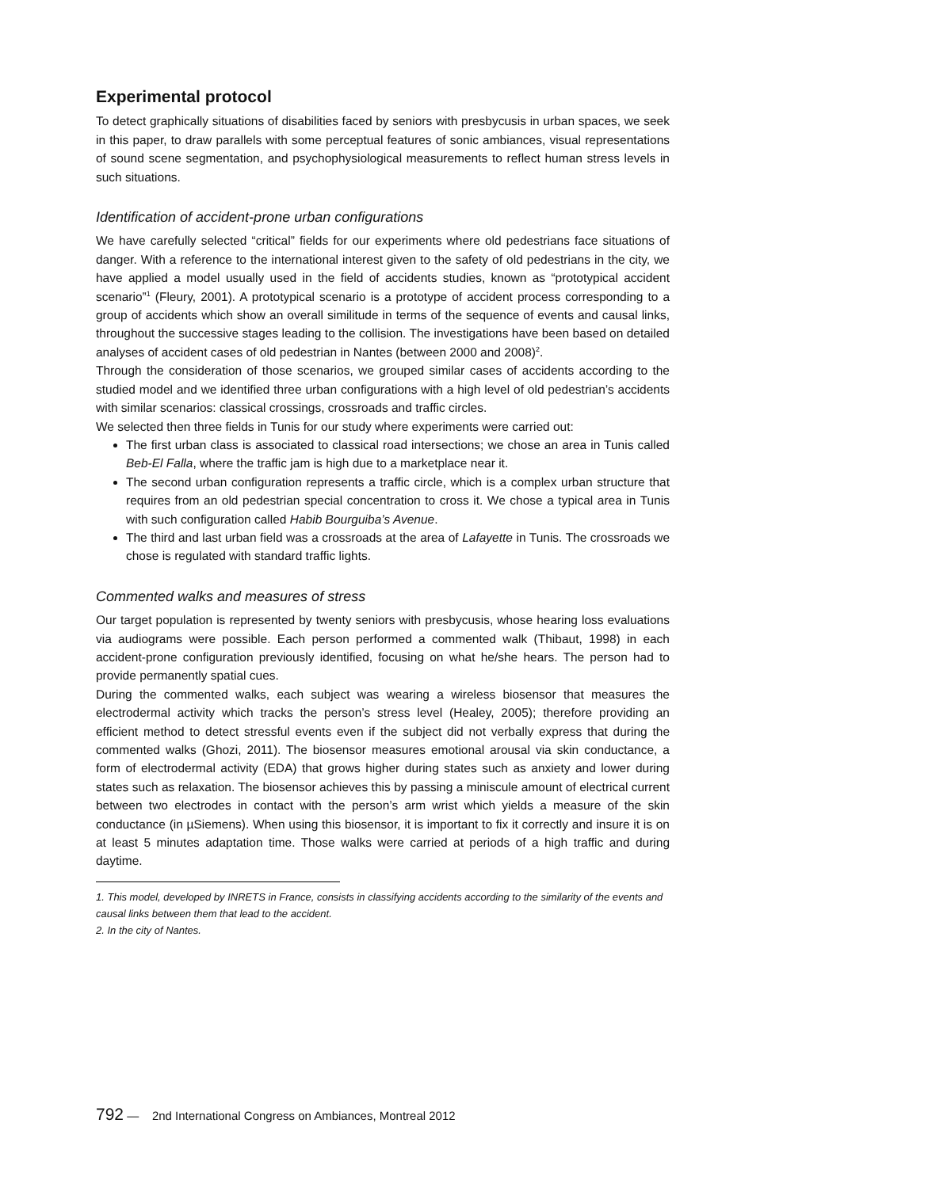Experimental protocol
To detect graphically situations of disabilities faced by seniors with presbycusis in urban spaces, we seek in this paper, to draw parallels with some perceptual features of sonic ambiances, visual representations of sound scene segmentation, and psychophysiological measurements to reflect human stress levels in such situations.
Identification of accident-prone urban configurations
We have carefully selected “critical” fields for our experiments where old pedestrians face situations of danger. With a reference to the international interest given to the safety of old pedestrians in the city, we have applied a model usually used in the field of accidents studies, known as “prototypical accident scenario”<sup>1</sup> (Fleury, 2001). A prototypical scenario is a prototype of accident process corresponding to a group of accidents which show an overall similitude in terms of the sequence of events and causal links, throughout the successive stages leading to the collision. The investigations have been based on detailed analyses of accident cases of old pedestrian in Nantes (between 2000 and 2008)<sup>2</sup>.
Through the consideration of those scenarios, we grouped similar cases of accidents according to the studied model and we identified three urban configurations with a high level of old pedestrian’s accidents with similar scenarios: classical crossings, crossroads and traffic circles.
We selected then three fields in Tunis for our study where experiments were carried out:
The first urban class is associated to classical road intersections; we chose an area in Tunis called Beb-El Falla, where the traffic jam is high due to a marketplace near it.
The second urban configuration represents a traffic circle, which is a complex urban structure that requires from an old pedestrian special concentration to cross it. We chose a typical area in Tunis with such configuration called Habib Bourguiba’s Avenue.
The third and last urban field was a crossroads at the area of Lafayette in Tunis. The crossroads we chose is regulated with standard traffic lights.
Commented walks and measures of stress
Our target population is represented by twenty seniors with presbycusis, whose hearing loss evaluations via audiograms were possible. Each person performed a commented walk (Thibaut, 1998) in each accident-prone configuration previously identified, focusing on what he/she hears. The person had to provide permanently spatial cues.
During the commented walks, each subject was wearing a wireless biosensor that measures the electrodermal activity which tracks the person’s stress level (Healey, 2005); therefore providing an efficient method to detect stressful events even if the subject did not verbally express that during the commented walks (Ghozi, 2011). The biosensor measures emotional arousal via skin conductance, a form of electrodermal activity (EDA) that grows higher during states such as anxiety and lower during states such as relaxation. The biosensor achieves this by passing a miniscule amount of electrical current between two electrodes in contact with the person’s arm wrist which yields a measure of the skin conductance (in µSiemens). When using this biosensor, it is important to fix it correctly and insure it is on at least 5 minutes adaptation time. Those walks were carried at periods of a high traffic and during daytime.
1. This model, developed by INRETS in France, consists in classifying accidents according to the similarity of the events and causal links between them that lead to the accident.
2. In the city of Nantes.
792 — 2nd International Congress on Ambiances, Montreal 2012